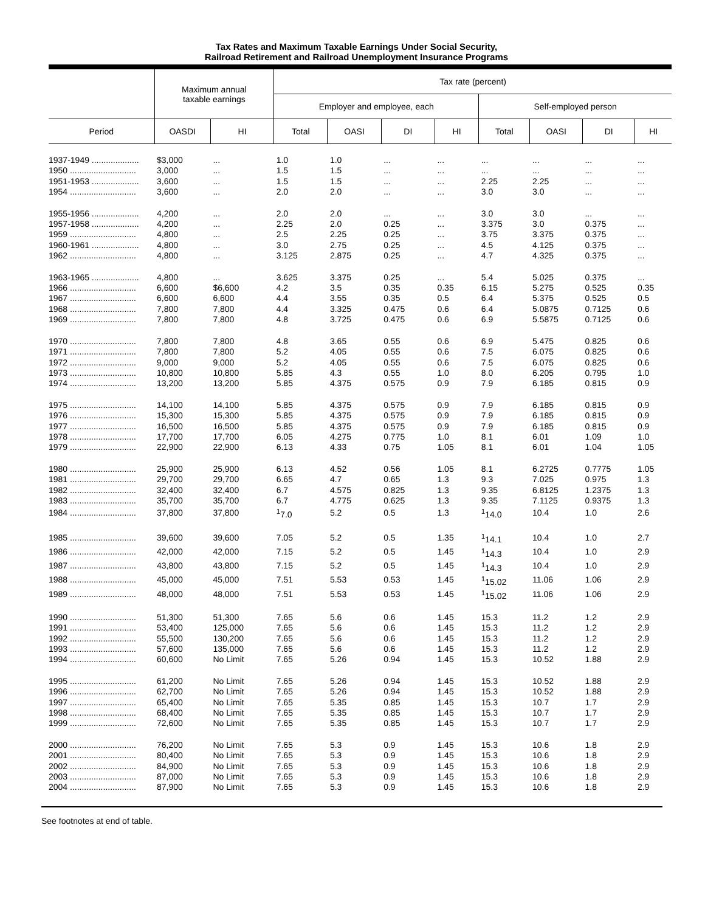Tax Rates and Maximum Taxable Earnings Under Social Security,
Railroad Retirement and Railroad Unemployment Insurance Programs
| | Maximum annual taxable earnings | | Tax rate (percent) | | | | | | | |
| --- | --- | --- | --- | --- | --- | --- | --- | --- | --- | --- |
| | | | Employer and employee, each | | | | Self-employed person | | | |
| Period | OASDI | HI | Total | OASI | DI | HI | Total | OASI | DI | HI |
| 1937-1949 .................... | $3,000 | ... | 1.0 | 1.0 | ... | ... | ... | ... | ... | ... |
| 1950 ............................ | 3,000 | ... | 1.5 | 1.5 | ... | ... | ... | ... | ... | ... |
| 1951-1953 .................... | 3,600 | ... | 1.5 | 1.5 | ... | ... | 2.25 | 2.25 | ... | ... |
| 1954 ............................ | 3,600 | ... | 2.0 | 2.0 | ... | ... | 3.0 | 3.0 | ... | ... |
| 1955-1956 .................... | 4,200 | ... | 2.0 | 2.0 | ... | ... | 3.0 | 3.0 | ... | ... |
| 1957-1958 .................... | 4,200 | ... | 2.25 | 2.0 | 0.25 | ... | 3.375 | 3.0 | 0.375 | ... |
| 1959 ............................ | 4,800 | ... | 2.5 | 2.25 | 0.25 | ... | 3.75 | 3.375 | 0.375 | ... |
| 1960-1961 .................... | 4,800 | ... | 3.0 | 2.75 | 0.25 | ... | 4.5 | 4.125 | 0.375 | ... |
| 1962 ............................ | 4,800 | ... | 3.125 | 2.875 | 0.25 | ... | 4.7 | 4.325 | 0.375 | ... |
| 1963-1965 .................... | 4,800 | ... | 3.625 | 3.375 | 0.25 | ... | 5.4 | 5.025 | 0.375 | ... |
| 1966 ............................ | 6,600 | $6,600 | 4.2 | 3.5 | 0.35 | 0.35 | 6.15 | 5.275 | 0.525 | 0.35 |
| 1967 ............................ | 6,600 | 6,600 | 4.4 | 3.55 | 0.35 | 0.5 | 6.4 | 5.375 | 0.525 | 0.5 |
| 1968 ............................ | 7,800 | 7,800 | 4.4 | 3.325 | 0.475 | 0.6 | 6.4 | 5.0875 | 0.7125 | 0.6 |
| 1969 ............................ | 7,800 | 7,800 | 4.8 | 3.725 | 0.475 | 0.6 | 6.9 | 5.5875 | 0.7125 | 0.6 |
| 1970 ............................ | 7,800 | 7,800 | 4.8 | 3.65 | 0.55 | 0.6 | 6.9 | 5.475 | 0.825 | 0.6 |
| 1971 ............................ | 7,800 | 7,800 | 5.2 | 4.05 | 0.55 | 0.6 | 7.5 | 6.075 | 0.825 | 0.6 |
| 1972 ............................ | 9,000 | 9,000 | 5.2 | 4.05 | 0.55 | 0.6 | 7.5 | 6.075 | 0.825 | 0.6 |
| 1973 ............................ | 10,800 | 10,800 | 5.85 | 4.3 | 0.55 | 1.0 | 8.0 | 6.205 | 0.795 | 1.0 |
| 1974 ............................ | 13,200 | 13,200 | 5.85 | 4.375 | 0.575 | 0.9 | 7.9 | 6.185 | 0.815 | 0.9 |
| 1975 ............................ | 14,100 | 14,100 | 5.85 | 4.375 | 0.575 | 0.9 | 7.9 | 6.185 | 0.815 | 0.9 |
| 1976 ............................ | 15,300 | 15,300 | 5.85 | 4.375 | 0.575 | 0.9 | 7.9 | 6.185 | 0.815 | 0.9 |
| 1977 ............................ | 16,500 | 16,500 | 5.85 | 4.375 | 0.575 | 0.9 | 7.9 | 6.185 | 0.815 | 0.9 |
| 1978 ............................ | 17,700 | 17,700 | 6.05 | 4.275 | 0.775 | 1.0 | 8.1 | 6.01 | 1.09 | 1.0 |
| 1979 ............................ | 22,900 | 22,900 | 6.13 | 4.33 | 0.75 | 1.05 | 8.1 | 6.01 | 1.04 | 1.05 |
| 1980 ............................ | 25,900 | 25,900 | 6.13 | 4.52 | 0.56 | 1.05 | 8.1 | 6.2725 | 0.7775 | 1.05 |
| 1981 ............................ | 29,700 | 29,700 | 6.65 | 4.7 | 0.65 | 1.3 | 9.3 | 7.025 | 0.975 | 1.3 |
| 1982 ............................ | 32,400 | 32,400 | 6.7 | 4.575 | 0.825 | 1.3 | 9.35 | 6.8125 | 1.2375 | 1.3 |
| 1983 ............................ | 35,700 | 35,700 | 6.7 | 4.775 | 0.625 | 1.3 | 9.35 | 7.1125 | 0.9375 | 1.3 |
| 1984 ............................ | 37,800 | 37,800 | <sup>1</sup> 7.0 | 5.2 | 0.5 | 1.3 | <sup>1</sup> 14.0 | 10.4 | 1.0 | 2.6 |
| 1985 ............................ | 39,600 | 39,600 | 7.05 | 5.2 | 0.5 | 1.35 | <sup>1</sup> 14.1 | 10.4 | 1.0 | 2.7 |
| 1986 ............................ | 42,000 | 42,000 | 7.15 | 5.2 | 0.5 | 1.45 | <sup>1</sup> 14.3 | 10.4 | 1.0 | 2.9 |
| 1987 ............................ | 43,800 | 43,800 | 7.15 | 5.2 | 0.5 | 1.45 | <sup>1</sup> 14.3 | 10.4 | 1.0 | 2.9 |
| 1988 ............................ | 45,000 | 45,000 | 7.51 | 5.53 | 0.53 | 1.45 | <sup>1</sup> 15.02 | 11.06 | 1.06 | 2.9 |
| 1989 ............................ | 48,000 | 48,000 | 7.51 | 5.53 | 0.53 | 1.45 | <sup>1</sup> 15.02 | 11.06 | 1.06 | 2.9 |
| 1990 ............................ | 51,300 | 51,300 | 7.65 | 5.6 | 0.6 | 1.45 | 15.3 | 11.2 | 1.2 | 2.9 |
| 1991 ............................ | 53,400 | 125,000 | 7.65 | 5.6 | 0.6 | 1.45 | 15.3 | 11.2 | 1.2 | 2.9 |
| 1992 ............................ | 55,500 | 130,200 | 7.65 | 5.6 | 0.6 | 1.45 | 15.3 | 11.2 | 1.2 | 2.9 |
| 1993 ............................ | 57,600 | 135,000 | 7.65 | 5.6 | 0.6 | 1.45 | 15.3 | 11.2 | 1.2 | 2.9 |
| 1994 ............................ | 60,600 | No Limit | 7.65 | 5.26 | 0.94 | 1.45 | 15.3 | 10.52 | 1.88 | 2.9 |
| 1995 ............................ | 61,200 | No Limit | 7.65 | 5.26 | 0.94 | 1.45 | 15.3 | 10.52 | 1.88 | 2.9 |
| 1996 ............................ | 62,700 | No Limit | 7.65 | 5.26 | 0.94 | 1.45 | 15.3 | 10.52 | 1.88 | 2.9 |
| 1997 ............................ | 65,400 | No Limit | 7.65 | 5.35 | 0.85 | 1.45 | 15.3 | 10.7 | 1.7 | 2.9 |
| 1998 ............................ | 68,400 | No Limit | 7.65 | 5.35 | 0.85 | 1.45 | 15.3 | 10.7 | 1.7 | 2.9 |
| 1999 ............................ | 72,600 | No Limit | 7.65 | 5.35 | 0.85 | 1.45 | 15.3 | 10.7 | 1.7 | 2.9 |
| 2000 ............................ | 76,200 | No Limit | 7.65 | 5.3 | 0.9 | 1.45 | 15.3 | 10.6 | 1.8 | 2.9 |
| 2001 ............................ | 80,400 | No Limit | 7.65 | 5.3 | 0.9 | 1.45 | 15.3 | 10.6 | 1.8 | 2.9 |
| 2002 ............................ | 84,900 | No Limit | 7.65 | 5.3 | 0.9 | 1.45 | 15.3 | 10.6 | 1.8 | 2.9 |
| 2003 ............................ | 87,000 | No Limit | 7.65 | 5.3 | 0.9 | 1.45 | 15.3 | 10.6 | 1.8 | 2.9 |
| 2004 ............................ | 87,900 | No Limit | 7.65 | 5.3 | 0.9 | 1.45 | 15.3 | 10.6 | 1.8 | 2.9 |
See footnotes at end of table.